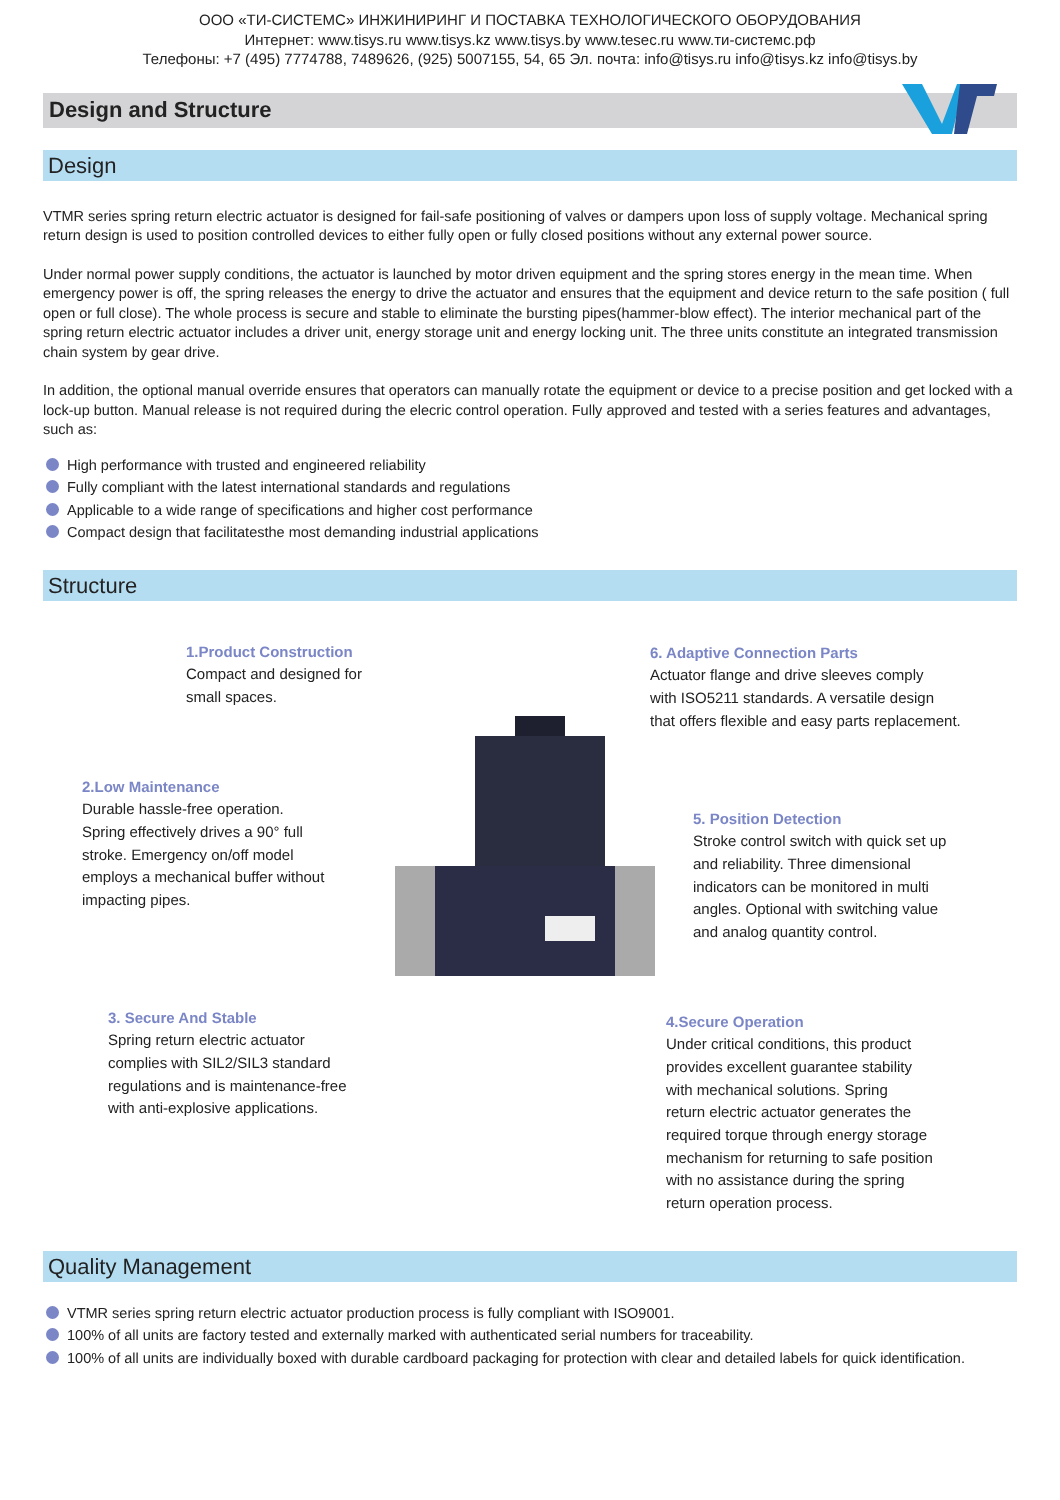ООО «ТИ-СИСТЕМС» ИНЖИНИРИНГ И ПОСТАВКА ТЕХНОЛОГИЧЕСКОГО ОБОРУДОВАНИЯ
Интернет: www.tisys.ru www.tisys.kz www.tisys.by www.tesec.ru www.ти-системс.рф
Телефоны: +7 (495) 7774788, 7489626, (925) 5007155, 54, 65 Эл. почта: info@tisys.ru info@tisys.kz info@tisys.by
Design and Structure
Design
VTMR series spring return electric actuator is designed for fail-safe positioning of valves or dampers upon loss of supply voltage. Mechanical spring return design is used to position controlled devices to either fully open or fully closed positions without any external power source.
Under normal power supply conditions, the actuator is launched by motor driven equipment and the spring stores energy in the mean time. When emergency power is off, the spring releases the energy to drive the actuator and ensures that the equipment and device return to the safe position ( full open or full close). The whole process is secure and stable to eliminate the bursting pipes(hammer-blow effect). The interior mechanical part of the spring return electric actuator includes a driver unit, energy storage unit and energy locking unit. The three units constitute an integrated transmission chain system by gear drive.
In addition, the optional manual override ensures that operators can manually rotate the equipment or device to a precise position and get locked with a lock-up button. Manual release is not required during the elecric control operation. Fully approved and tested with a series features and advantages, such as:
High performance with trusted and engineered reliability
Fully compliant with the latest international standards and regulations
Applicable to a wide range of specifications and higher cost performance
Compact design that facilitatesthe most demanding industrial applications
Structure
1.Product Construction
Compact and designed for
small spaces.
6. Adaptive Connection Parts
Actuator flange and drive sleeves comply
with ISO5211 standards. A versatile design
that offers flexible and easy parts replacement.
2.Low Maintenance
Durable hassle-free operation.
Spring effectively drives a 90° full
stroke. Emergency on/off model
employs a mechanical buffer without
impacting pipes.
5. Position Detection
Stroke control switch with quick set up
and reliability. Three dimensional
indicators can be monitored in multi
angles. Optional with switching value
and analog quantity control.
3. Secure And Stable
Spring return electric actuator
complies with SIL2/SIL3 standard
regulations and is maintenance-free
with anti-explosive applications.
4.Secure Operation
Under critical conditions, this product
provides excellent guarantee stability
with mechanical solutions. Spring
return electric actuator generates the
required torque through energy storage
mechanism for returning to safe position
with no assistance during the spring
return operation process.
Quality Management
VTMR series spring return electric actuator production process is fully compliant with ISO9001.
100% of all units are factory tested and externally marked with authenticated serial numbers for traceability.
100% of all units are individually boxed with durable cardboard packaging for protection with clear and detailed labels for quick identification.